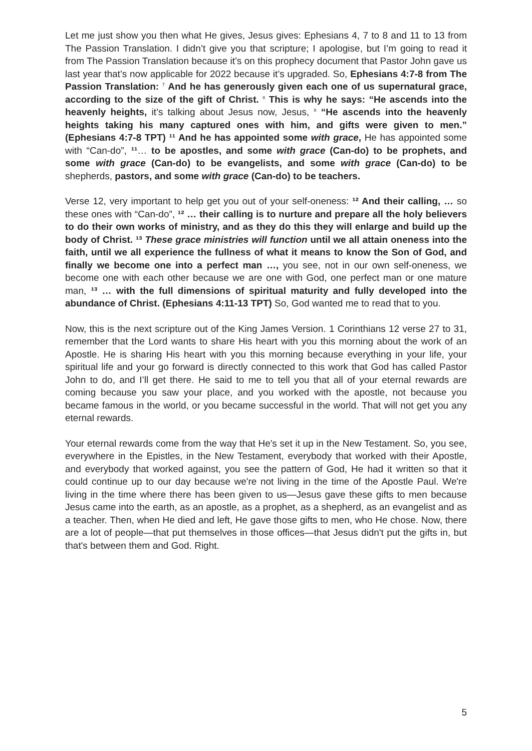Let me just show you then what He gives, Jesus gives: Ephesians 4, 7 to 8 and 11 to 13 from The Passion Translation. I didn’t give you that scripture; I apologise, but I’m going to read it from The Passion Translation because it’s on this prophecy document that Pastor John gave us last year that’s now applicable for 2022 because it’s upgraded. So, Ephesians 4:7-8 from The Passion Translation: <sup>7</sup> And he has generously given each one of us supernatural grace, according to the size of the gift of Christ. <sup>8</sup> This is why he says: “He ascends into the heavenly heights, it’s talking about Jesus now, Jesus, <sup>8</sup> “He ascends into the heavenly heights taking his many captured ones with him, and gifts were given to men.” (Ephesians 4:7-8 TPT) ¹¹ And he has appointed some with grace, He has appointed some with “Can-do”, ¹¹… to be apostles, and some with grace (Can-do) to be prophets, and some with grace (Can-do) to be evangelists, and some with grace (Can-do) to be shepherds, pastors, and some with grace (Can-do) to be teachers.
Verse 12, very important to help get you out of your self-oneness: ¹² And their calling, … so these ones with “Can-do”, ¹² … their calling is to nurture and prepare all the holy believers to do their own works of ministry, and as they do this they will enlarge and build up the body of Christ. ¹³ These grace ministries will function until we all attain oneness into the faith, until we all experience the fullness of what it means to know the Son of God, and finally we become one into a perfect man …, you see, not in our own self-oneness, we become one with each other because we are one with God, one perfect man or one mature man, ¹³ … with the full dimensions of spiritual maturity and fully developed into the abundance of Christ. (Ephesians 4:11-13 TPT) So, God wanted me to read that to you.
Now, this is the next scripture out of the King James Version. 1 Corinthians 12 verse 27 to 31, remember that the Lord wants to share His heart with you this morning about the work of an Apostle. He is sharing His heart with you this morning because everything in your life, your spiritual life and your go forward is directly connected to this work that God has called Pastor John to do, and I’ll get there. He said to me to tell you that all of your eternal rewards are coming because you saw your place, and you worked with the apostle, not because you became famous in the world, or you became successful in the world. That will not get you any eternal rewards.
Your eternal rewards come from the way that He's set it up in the New Testament. So, you see, everywhere in the Epistles, in the New Testament, everybody that worked with their Apostle, and everybody that worked against, you see the pattern of God, He had it written so that it could continue up to our day because we're not living in the time of the Apostle Paul. We're living in the time where there has been given to us—Jesus gave these gifts to men because Jesus came into the earth, as an apostle, as a prophet, as a shepherd, as an evangelist and as a teacher. Then, when He died and left, He gave those gifts to men, who He chose. Now, there are a lot of people—that put themselves in those offices—that Jesus didn't put the gifts in, but that's between them and God. Right.
5